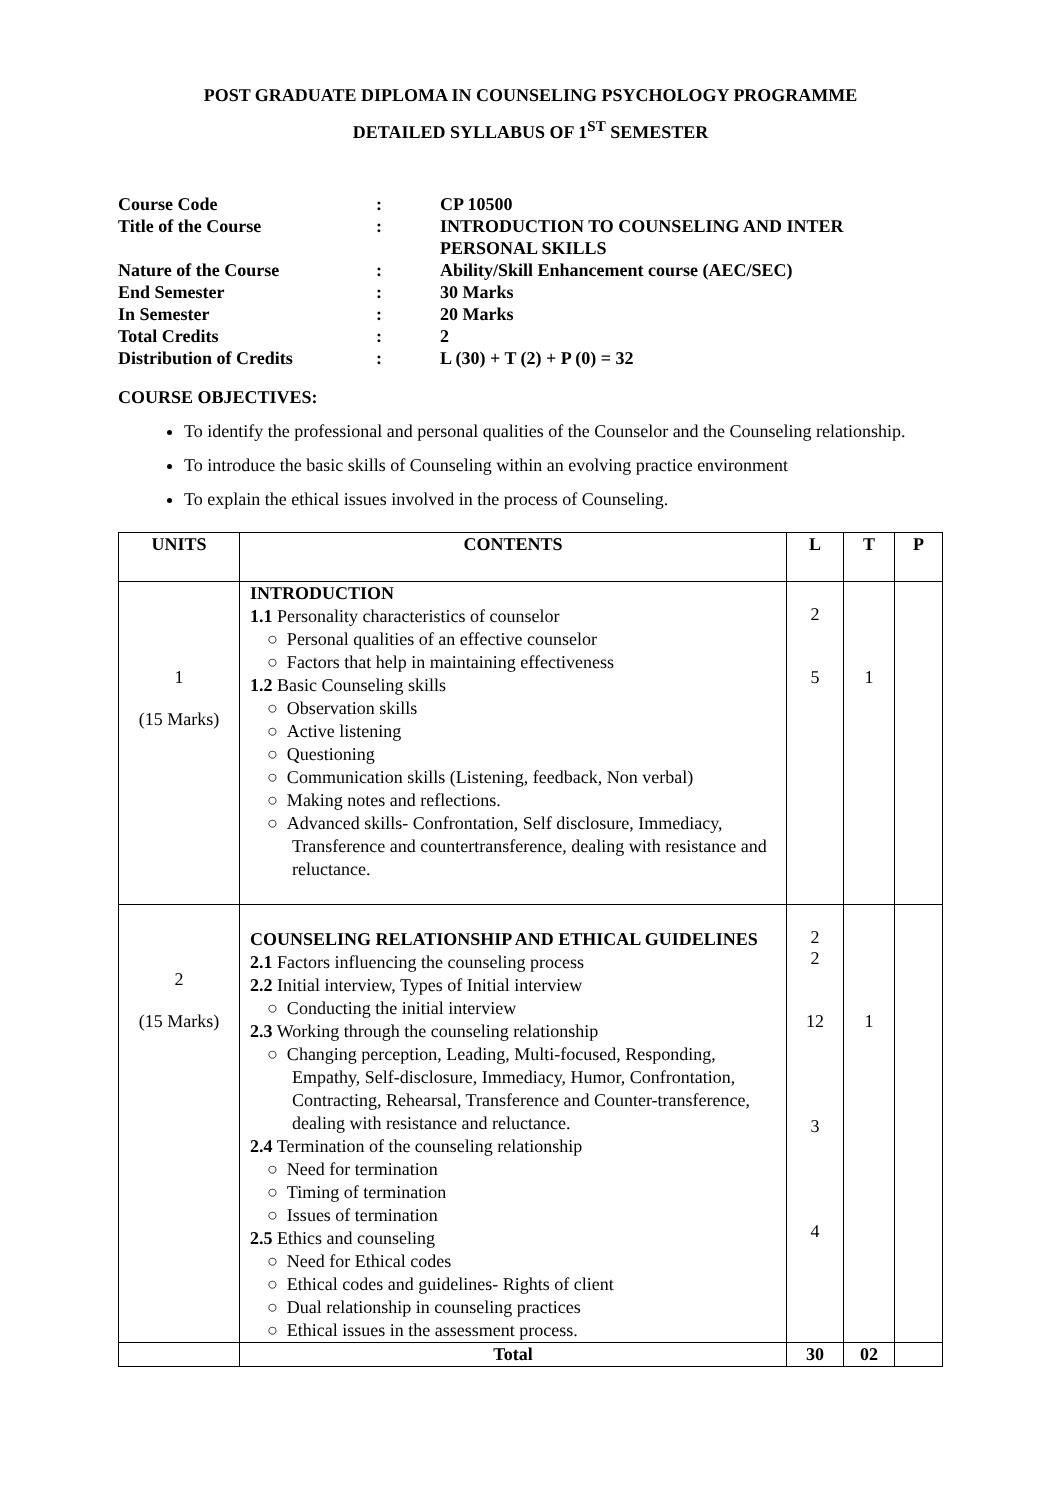POST GRADUATE DIPLOMA IN COUNSELING PSYCHOLOGY PROGRAMME
DETAILED SYLLABUS OF 1<sup>ST</sup> SEMESTER
| Course Code | : | CP 10500 |
| Title of the Course | : | INTRODUCTION TO COUNSELING AND INTER PERSONAL SKILLS |
| Nature of the Course | : | Ability/Skill Enhancement course (AEC/SEC) |
| End Semester | : | 30 Marks |
| In Semester | : | 20 Marks |
| Total Credits | : | 2 |
| Distribution of Credits | : | L (30) + T (2) + P (0) = 32 |
COURSE OBJECTIVES:
To identify the professional and personal qualities of the Counselor and the Counseling relationship.
To introduce the basic skills of Counseling within an evolving practice environment
To explain the ethical issues involved in the process of Counseling.
| UNITS | CONTENTS | L | T | P |
| --- | --- | --- | --- | --- |
| 1 (15 Marks) | INTRODUCTION 1.1 Personality characteristics of counselor ○ Personal qualities of an effective counselor ○ Factors that help in maintaining effectiveness 1.2 Basic Counseling skills ○ Observation skills ○ Active listening ○ Questioning ○ Communication skills (Listening, feedback, Non verbal) ○ Making notes and reflections. ○ Advanced skills- Confrontation, Self disclosure, Immediacy, Transference and countertransference, dealing with resistance and reluctance. | 2 5 | 1 | |
| 2 (15 Marks) | COUNSELING RELATIONSHIP AND ETHICAL GUIDELINES 2.1 Factors influencing the counseling process 2.2 Initial interview, Types of Initial interview ○ Conducting the initial interview 2.3 Working through the counseling relationship ○ Changing perception, Leading, Multi-focused, Responding, Empathy, Self-disclosure, Immediacy, Humor, Confrontation, Contracting, Rehearsal, Transference and Counter-transference, dealing with resistance and reluctance. 2.4 Termination of the counseling relationship ○ Need for termination ○ Timing of termination ○ Issues of termination 2.5 Ethics and counseling ○ Need for Ethical codes ○ Ethical codes and guidelines- Rights of client ○ Dual relationship in counseling practices ○ Ethical issues in the assessment process. | 2 2 12 3 4 | 1 | |
| | Total | 30 | 02 | |